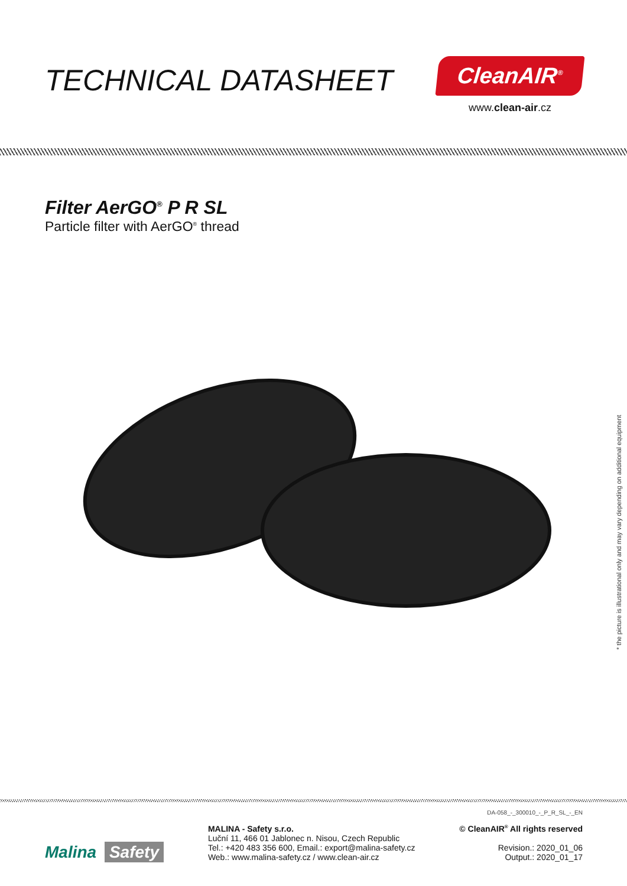TECHNICAL DATASHEET
CleanAIR<sup>®</sup>
www.clean-air.cz
Filter AerGO<sup>®</sup> P R SL
Particle filter with AerGO<sup>®</sup> thread
* the picture is illustrational only and may vary depending on additional equipment
DA-058_-_300010_-_P_R_SL_-_EN
Malina Safety
MALINA - Safety s.r.o.
Luční 11, 466 01 Jablonec n. Nisou, Czech Republic
Tel.: +420 483 356 600, Email.: export@malina-safety.cz
Web.: www.malina-safety.cz / www.clean-air.cz
© CleanAIR<sup>®</sup> All rights reserved
Revision.: 2020_01_06
Output.: 2020_01_17